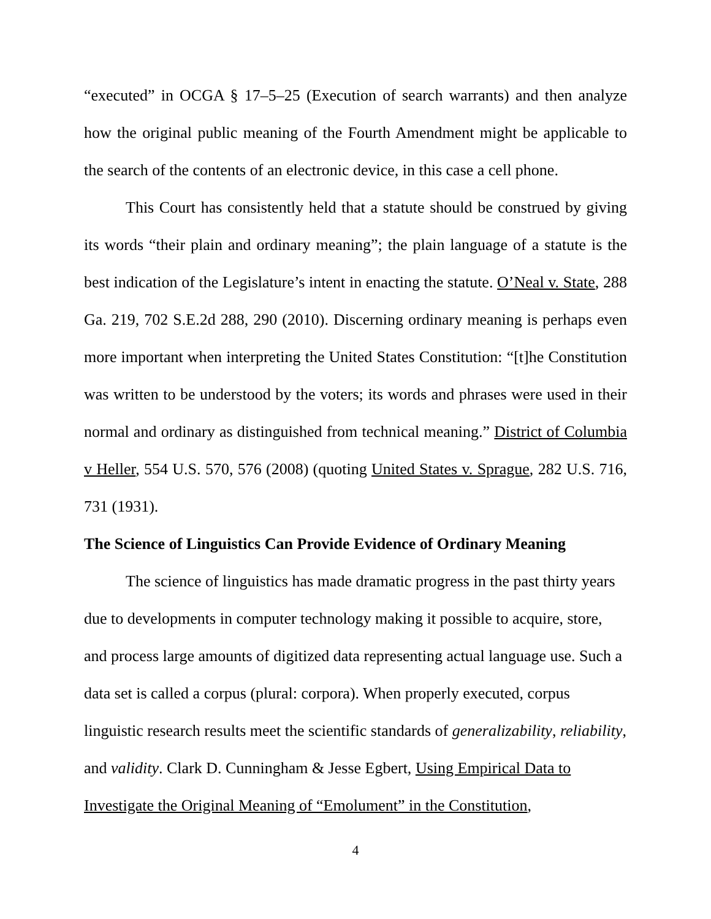“executed” in OCGA § 17–5–25 (Execution of search warrants) and then analyze how the original public meaning of the Fourth Amendment might be applicable to the search of the contents of an electronic device, in this case a cell phone.
This Court has consistently held that a statute should be construed by giving its words “their plain and ordinary meaning”; the plain language of a statute is the best indication of the Legislature’s intent in enacting the statute. O’Neal v. State, 288 Ga. 219, 702 S.E.2d 288, 290 (2010). Discerning ordinary meaning is perhaps even more important when interpreting the United States Constitution: “[t]he Constitution was written to be understood by the voters; its words and phrases were used in their normal and ordinary as distinguished from technical meaning.” District of Columbia v Heller, 554 U.S. 570, 576 (2008) (quoting United States v. Sprague, 282 U.S. 716, 731 (1931).
The Science of Linguistics Can Provide Evidence of Ordinary Meaning
The science of linguistics has made dramatic progress in the past thirty years due to developments in computer technology making it possible to acquire, store, and process large amounts of digitized data representing actual language use. Such a data set is called a corpus (plural: corpora). When properly executed, corpus linguistic research results meet the scientific standards of generalizability, reliability, and validity. Clark D. Cunningham & Jesse Egbert, Using Empirical Data to Investigate the Original Meaning of “Emolument” in the Constitution,
4